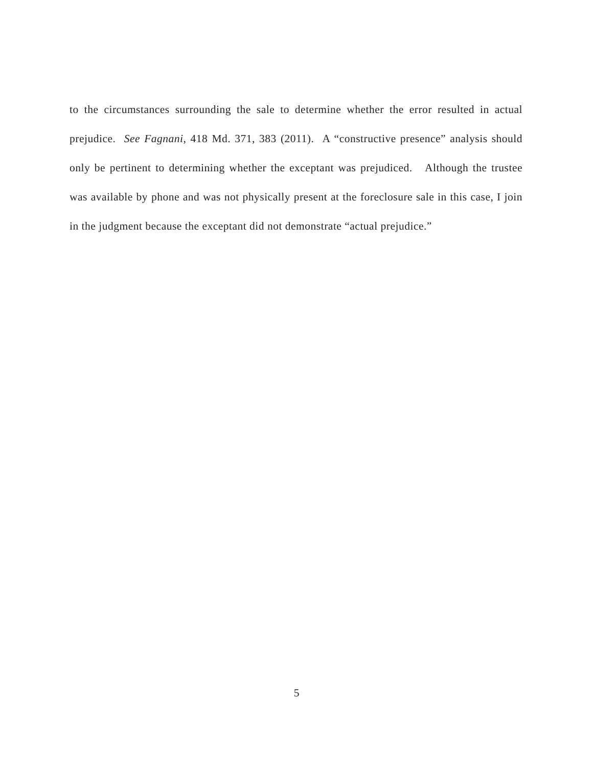to the circumstances surrounding the sale to determine whether the error resulted in actual prejudice. See Fagnani, 418 Md. 371, 383 (2011). A “constructive presence” analysis should only be pertinent to determining whether the exceptant was prejudiced. Although the trustee was available by phone and was not physically present at the foreclosure sale in this case, I join in the judgment because the exceptant did not demonstrate “actual prejudice.”
5